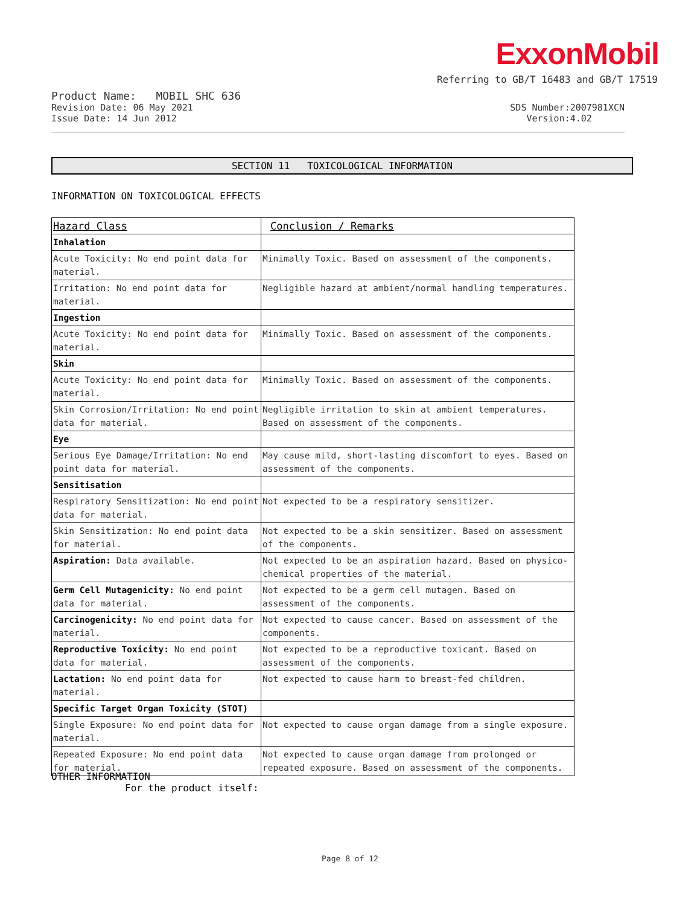ExxonMobil
Referring to GB/T 16483 and GB/T 17519
Product Name: MOBIL SHC 636
Revision Date: 06 May 2021 SDS Number:2007981XCN
Issue Date: 14 Jun 2012 Version:4.02
SECTION 11 TOXICOLOGICAL INFORMATION
INFORMATION ON TOXICOLOGICAL EFFECTS
| Hazard Class | Conclusion / Remarks |
| --- | --- |
| Inhalation | |
| Acute Toxicity: No end point data for material. | Minimally Toxic. Based on assessment of the components. |
| Irritation: No end point data for material. | Negligible hazard at ambient/normal handling temperatures. |
| Ingestion | |
| Acute Toxicity: No end point data for material. | Minimally Toxic. Based on assessment of the components. |
| Skin | |
| Acute Toxicity: No end point data for material. | Minimally Toxic. Based on assessment of the components. |
| Skin Corrosion/Irritation: No end point data for material. | Negligible irritation to skin at ambient temperatures. Based on assessment of the components. |
| Eye | |
| Serious Eye Damage/Irritation: No end point data for material. | May cause mild, short-lasting discomfort to eyes. Based on assessment of the components. |
| Sensitisation | |
| Respiratory Sensitization: No end point data for material. | Not expected to be a respiratory sensitizer. |
| Skin Sensitization: No end point data for material. | Not expected to be a skin sensitizer. Based on assessment of the components. |
| Aspiration: Data available. | Not expected to be an aspiration hazard. Based on physico-chemical properties of the material. |
| Germ Cell Mutagenicity: No end point data for material. | Not expected to be a germ cell mutagen. Based on assessment of the components. |
| Carcinogenicity: No end point data for material. | Not expected to cause cancer. Based on assessment of the components. |
| Reproductive Toxicity: No end point data for material. | Not expected to be a reproductive toxicant. Based on assessment of the components. |
| Lactation: No end point data for material. | Not expected to cause harm to breast-fed children. |
| Specific Target Organ Toxicity (STOT) | |
| Single Exposure: No end point data for material. | Not expected to cause organ damage from a single exposure. |
| Repeated Exposure: No end point data for material. | Not expected to cause organ damage from prolonged or repeated exposure. Based on assessment of the components. |
OTHER INFORMATION
For the product itself:
Page 8 of 12